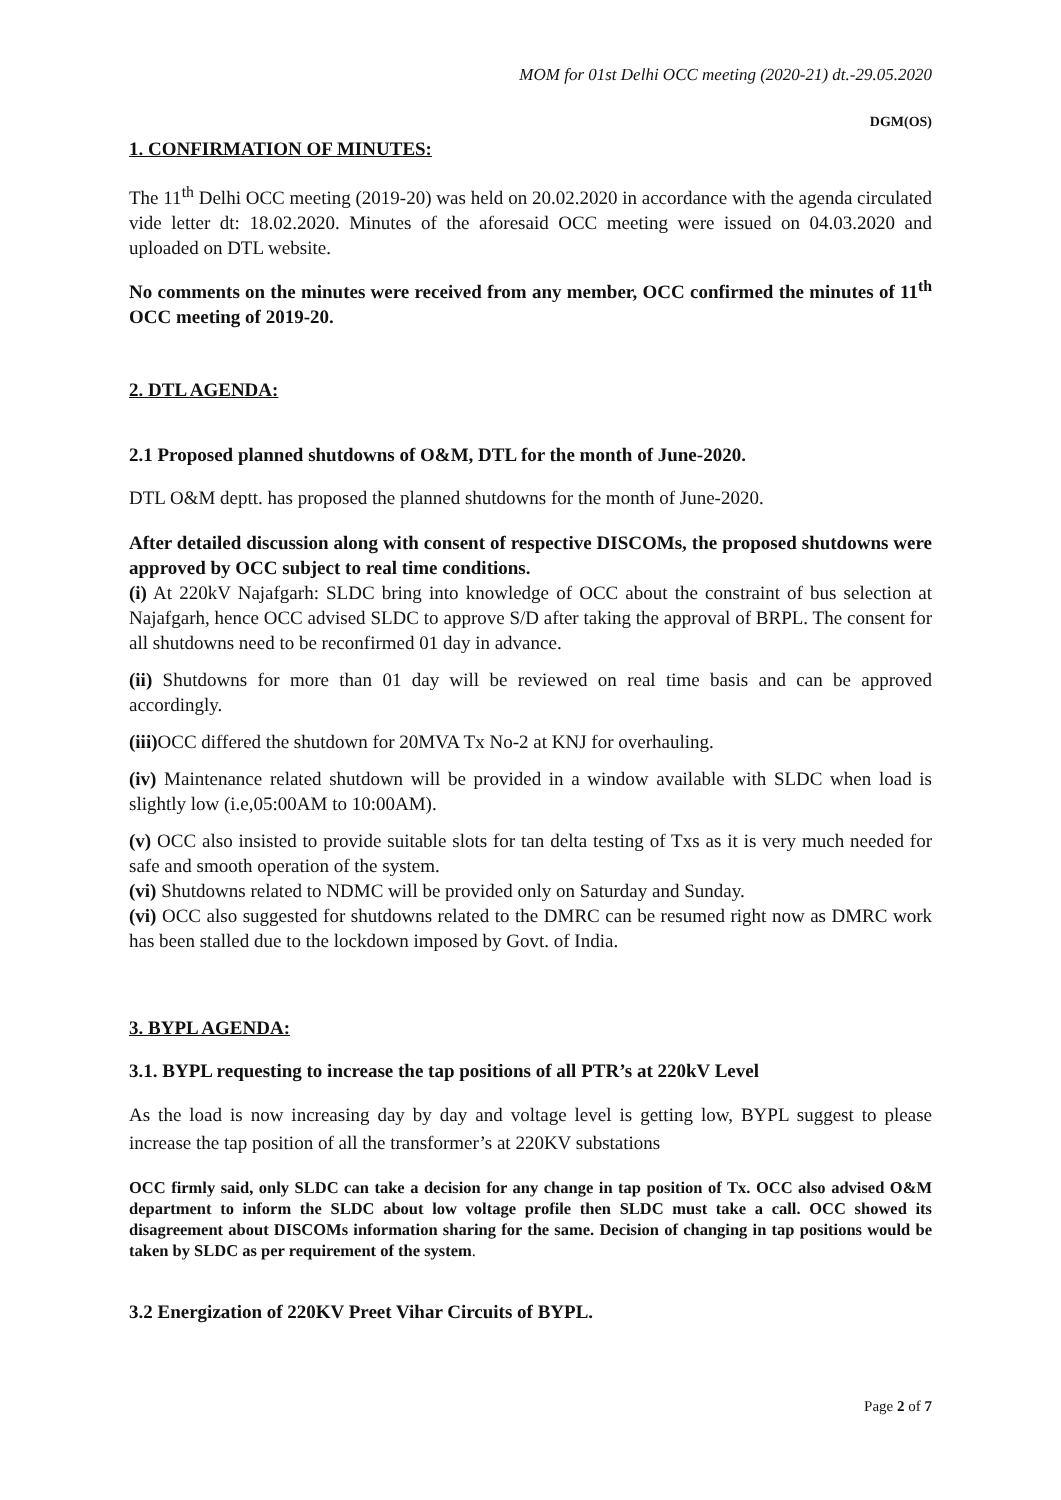MOM for 01st Delhi OCC meeting (2020-21) dt.-29.05.2020
DGM(OS)
1. CONFIRMATION OF MINUTES:
The 11<sup>th</sup> Delhi OCC meeting (2019-20) was held on 20.02.2020 in accordance with the agenda circulated vide letter dt: 18.02.2020. Minutes of the aforesaid OCC meeting were issued on 04.03.2020 and uploaded on DTL website.
No comments on the minutes were received from any member, OCC confirmed the minutes of 11<sup>th</sup> OCC meeting of 2019-20.
2. DTL AGENDA:
2.1 Proposed planned shutdowns of O&M, DTL for the month of June-2020.
DTL O&M deptt. has proposed the planned shutdowns for the month of June-2020.
After detailed discussion along with consent of respective DISCOMs, the proposed shutdowns were approved by OCC subject to real time conditions.
(i) At 220kV Najafgarh: SLDC bring into knowledge of OCC about the constraint of bus selection at Najafgarh, hence OCC advised SLDC to approve S/D after taking the approval of BRPL. The consent for all shutdowns need to be reconfirmed 01 day in advance.
(ii) Shutdowns for more than 01 day will be reviewed on real time basis and can be approved accordingly.
(iii) OCC differed the shutdown for 20MVA Tx No-2 at KNJ for overhauling.
(iv) Maintenance related shutdown will be provided in a window available with SLDC when load is slightly low (i.e,05:00AM to 10:00AM).
(v) OCC also insisted to provide suitable slots for tan delta testing of Txs as it is very much needed for safe and smooth operation of the system.
(vi) Shutdowns related to NDMC will be provided only on Saturday and Sunday.
(vi) OCC also suggested for shutdowns related to the DMRC can be resumed right now as DMRC work has been stalled due to the lockdown imposed by Govt. of India.
3. BYPL AGENDA:
3.1. BYPL requesting to increase the tap positions of all PTR’s at 220kV Level
As the load is now increasing day by day and voltage level is getting low, BYPL suggest to please increase the tap position of all the transformer’s at 220KV substations
OCC firmly said, only SLDC can take a decision for any change in tap position of Tx. OCC also advised O&M department to inform the SLDC about low voltage profile then SLDC must take a call. OCC showed its disagreement about DISCOMs information sharing for the same. Decision of changing in tap positions would be taken by SLDC as per requirement of the system.
3.2 Energization of 220KV Preet Vihar Circuits of BYPL.
Page 2 of 7